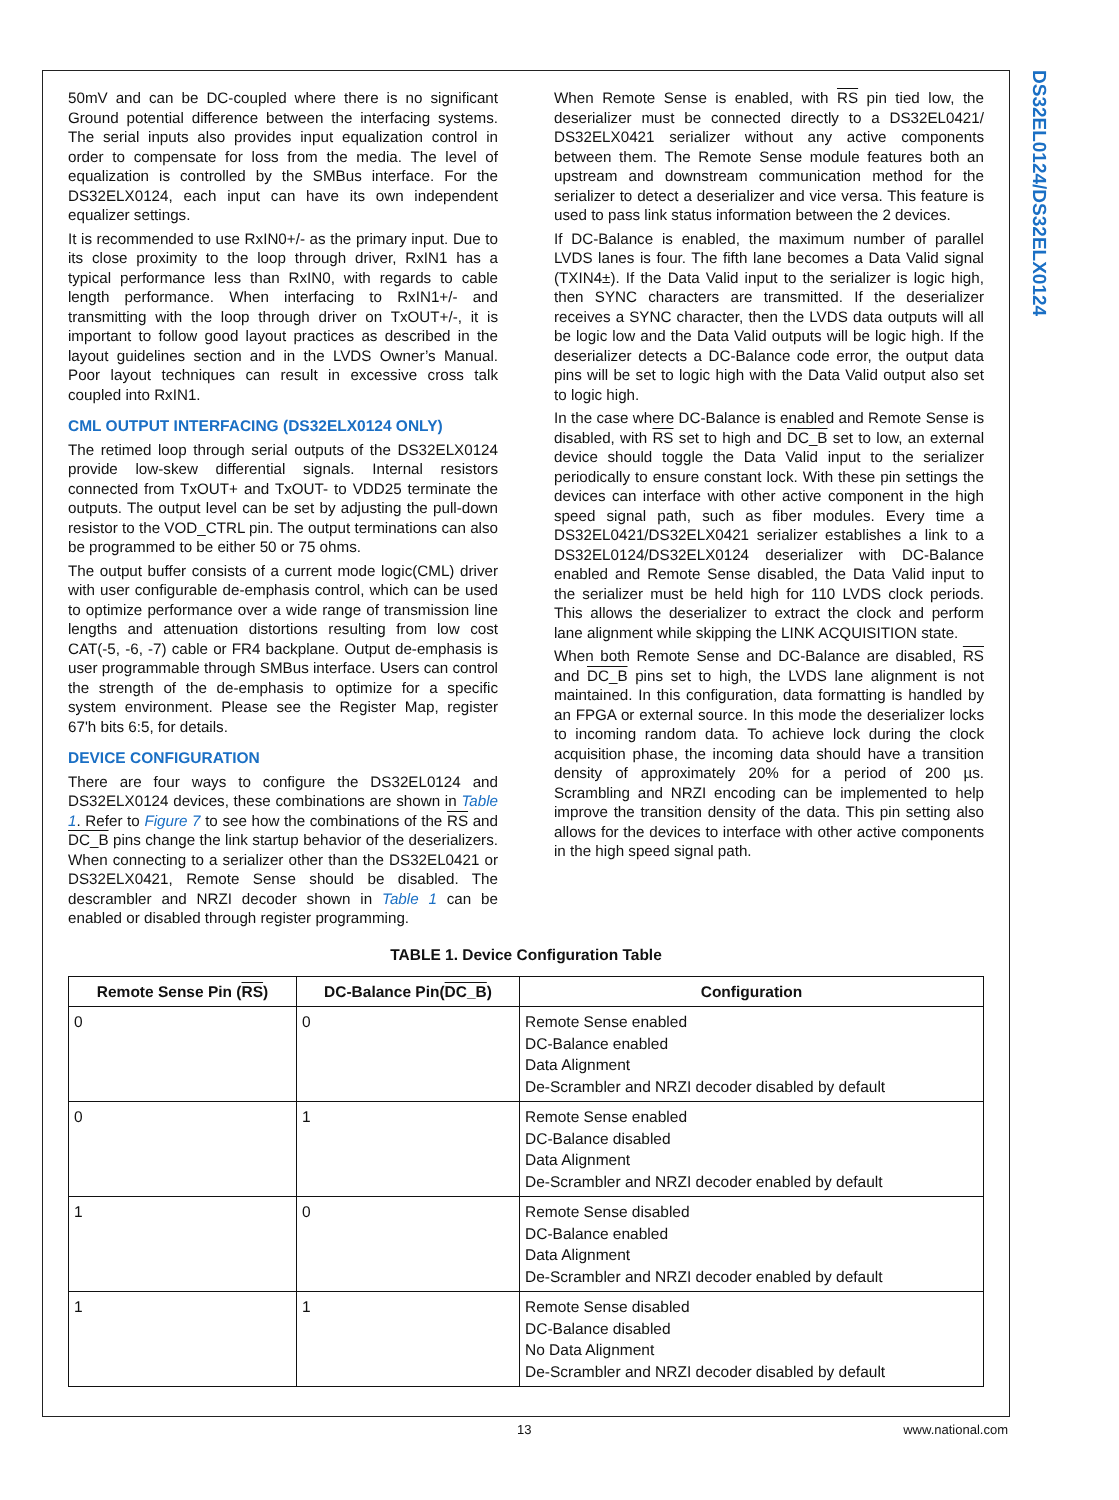DS32EL0124/DS32ELX0124
50mV and can be DC-coupled where there is no significant Ground potential difference between the interfacing systems. The serial inputs also provides input equalization control in order to compensate for loss from the media. The level of equalization is controlled by the SMBus interface. For the DS32ELX0124, each input can have its own independent equalizer settings.
It is recommended to use RxIN0+/- as the primary input. Due to its close proximity to the loop through driver, RxIN1 has a typical performance less than RxIN0, with regards to cable length performance. When interfacing to RxIN1+/- and transmitting with the loop through driver on TxOUT+/-, it is important to follow good layout practices as described in the layout guidelines section and in the LVDS Owner’s Manual. Poor layout techniques can result in excessive cross talk coupled into RxIN1.
CML OUTPUT INTERFACING (DS32ELX0124 ONLY)
The retimed loop through serial outputs of the DS32ELX0124 provide low-skew differential signals. Internal resistors connected from TxOUT+ and TxOUT- to VDD25 terminate the outputs. The output level can be set by adjusting the pull-down resistor to the VOD_CTRL pin. The output terminations can also be programmed to be either 50 or 75 ohms.
The output buffer consists of a current mode logic(CML) driver with user configurable de-emphasis control, which can be used to optimize performance over a wide range of transmission line lengths and attenuation distortions resulting from low cost CAT(-5, -6, -7) cable or FR4 backplane. Output de-emphasis is user programmable through SMBus interface. Users can control the strength of the de-emphasis to optimize for a specific system environment. Please see the Register Map, register 67'h bits 6:5, for details.
DEVICE CONFIGURATION
There are four ways to configure the DS32EL0124 and DS32ELX0124 devices, these combinations are shown in Table 1. Refer to Figure 7 to see how the combinations of the RS and DC_B pins change the link startup behavior of the deserializers. When connecting to a serializer other than the DS32EL0421 or DS32ELX0421, Remote Sense should be disabled. The descrambler and NRZI decoder shown in Table 1 can be enabled or disabled through register programming.
When Remote Sense is enabled, with RS pin tied low, the deserializer must be connected directly to a DS32EL0421/ DS32ELX0421 serializer without any active components between them. The Remote Sense module features both an upstream and downstream communication method for the serializer to detect a deserializer and vice versa. This feature is used to pass link status information between the 2 devices.
If DC-Balance is enabled, the maximum number of parallel LVDS lanes is four. The fifth lane becomes a Data Valid signal (TXIN4±). If the Data Valid input to the serializer is logic high, then SYNC characters are transmitted. If the deserializer receives a SYNC character, then the LVDS data outputs will all be logic low and the Data Valid outputs will be logic high. If the deserializer detects a DC-Balance code error, the output data pins will be set to logic high with the Data Valid output also set to logic high.
In the case where DC-Balance is enabled and Remote Sense is disabled, with RS set to high and DC_B set to low, an external device should toggle the Data Valid input to the serializer periodically to ensure constant lock. With these pin settings the devices can interface with other active component in the high speed signal path, such as fiber modules. Every time a DS32EL0421/DS32ELX0421 serializer establishes a link to a DS32EL0124/DS32ELX0124 deserializer with DC-Balance enabled and Remote Sense disabled, the Data Valid input to the serializer must be held high for 110 LVDS clock periods. This allows the deserializer to extract the clock and perform lane alignment while skipping the LINK ACQUISITION state.
When both Remote Sense and DC-Balance are disabled, RS and DC_B pins set to high, the LVDS lane alignment is not maintained. In this configuration, data formatting is handled by an FPGA or external source. In this mode the deserializer locks to incoming random data. To achieve lock during the clock acquisition phase, the incoming data should have a transition density of approximately 20% for a period of 200 µs. Scrambling and NRZI encoding can be implemented to help improve the transition density of the data. This pin setting also allows for the devices to interface with other active components in the high speed signal path.
TABLE 1. Device Configuration Table
| Remote Sense Pin ( RS ) | DC-Balance Pin( DC_B ) | Configuration |
| --- | --- | --- |
| 0 | 0 | Remote Sense enabled DC-Balance enabled Data Alignment De-Scrambler and NRZI decoder disabled by default |
| 0 | 1 | Remote Sense enabled DC-Balance disabled Data Alignment De-Scrambler and NRZI decoder enabled by default |
| 1 | 0 | Remote Sense disabled DC-Balance enabled Data Alignment De-Scrambler and NRZI decoder enabled by default |
| 1 | 1 | Remote Sense disabled DC-Balance disabled No Data Alignment De-Scrambler and NRZI decoder disabled by default |
13 www.national.com